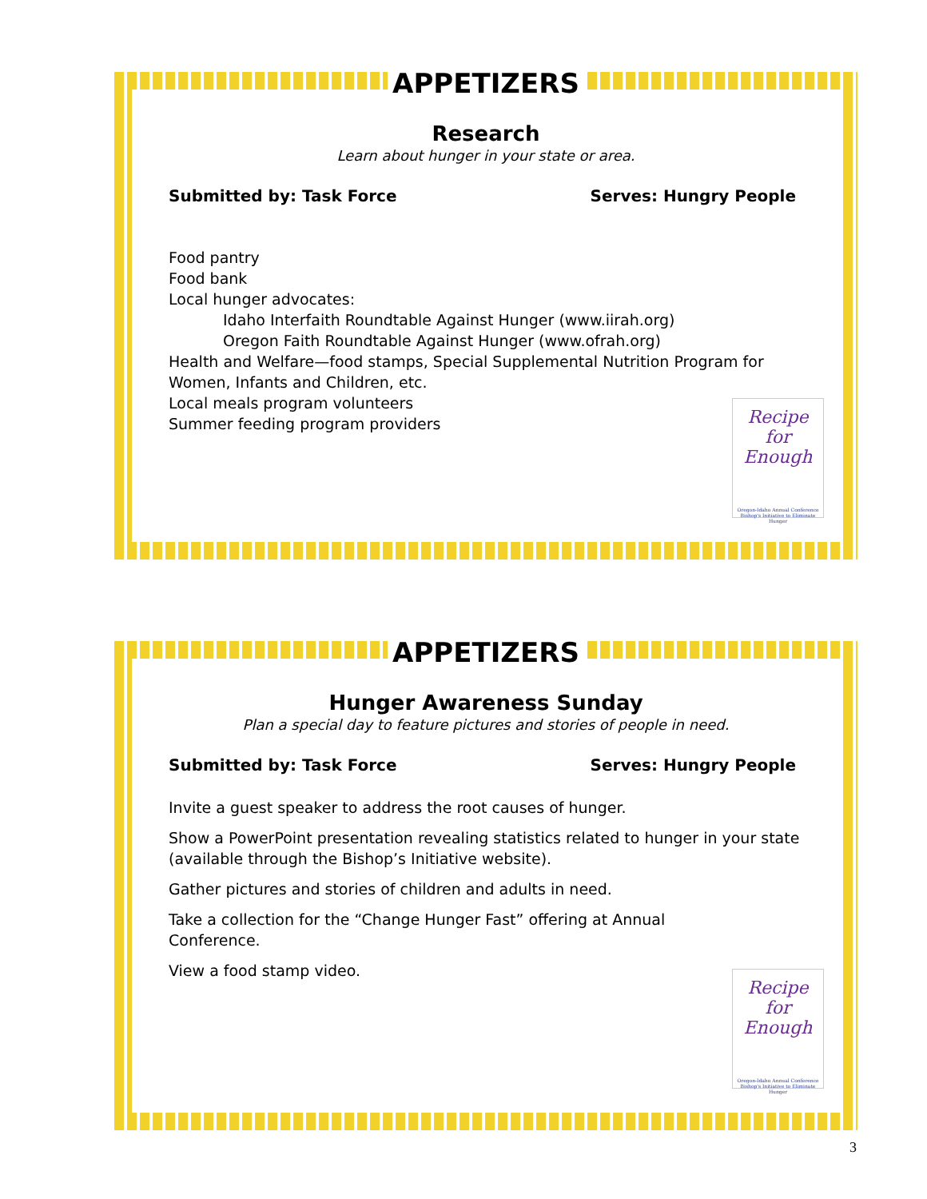APPETIZERS
Research
Learn about hunger in your state or area.
Submitted by: Task Force Serves: Hungry People
Food pantry
Food bank
Local hunger advocates:
Idaho Interfaith Roundtable Against Hunger (www.iirah.org)
Oregon Faith Roundtable Against Hunger (www.ofrah.org)
Health and Welfare—food stamps, Special Supplemental Nutrition Program for Women, Infants and Children, etc.
Local meals program volunteers
Summer feeding program providers
Recipe
for
Enough
Oregon-Idaho Annual Conference
Bishop's Initiative to Eliminate Hunger
APPETIZERS
Hunger Awareness Sunday
Plan a special day to feature pictures and stories of people in need.
Submitted by: Task Force Serves: Hungry People
Invite a guest speaker to address the root causes of hunger.
Show a PowerPoint presentation revealing statistics related to hunger in your state (available through the Bishop’s Initiative website).
Gather pictures and stories of children and adults in need.
Take a collection for the “Change Hunger Fast” offering at Annual
Conference.
View a food stamp video.
Recipe
for
Enough
Oregon-Idaho Annual Conference
Bishop's Initiative to Eliminate Hunger
3